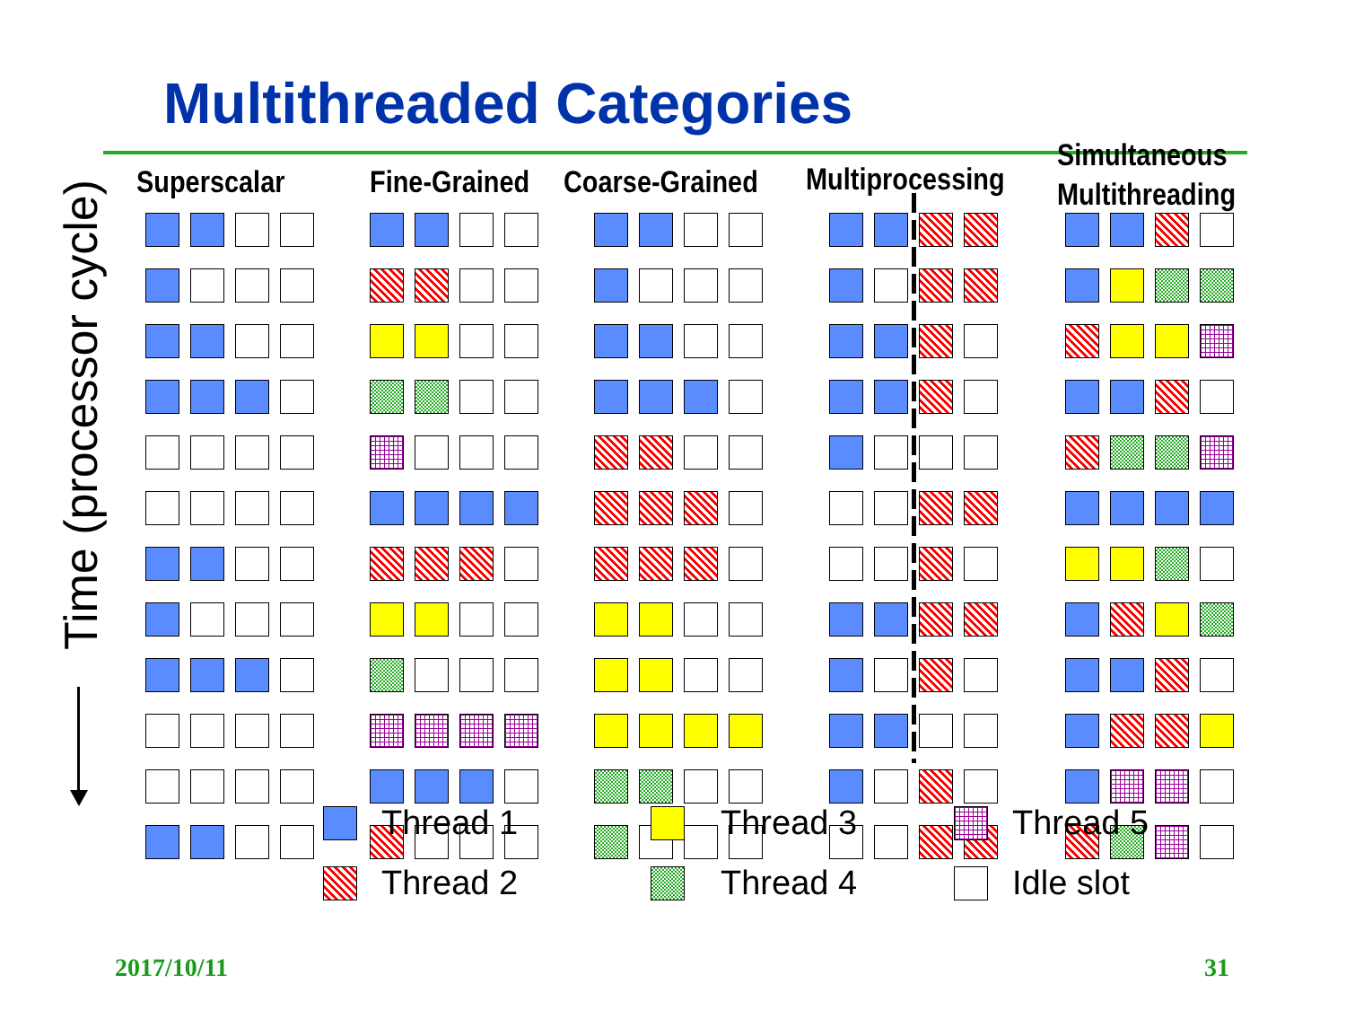Multithreaded Categories
Time (processor cycle)
Superscalar Fine-Grained Coarse-Grained Multiprocessing
Simultaneous
Multithreading
Thread 1
Thread 3
Thread 5
Thread 2
Thread 4
Idle slot
2017/10/11 31